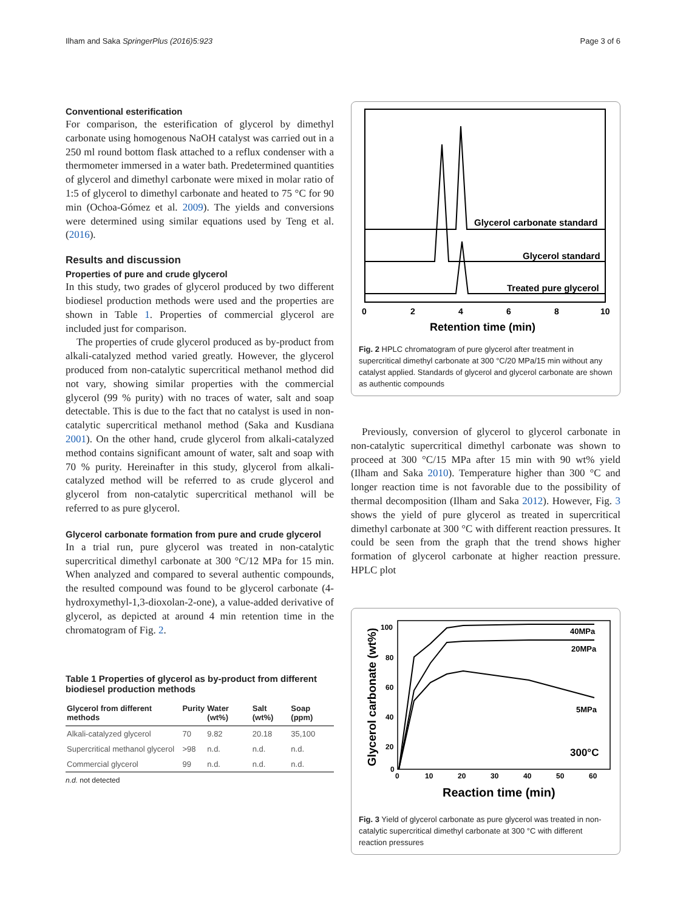Ilham and Saka SpringerPlus (2016)5:923 Page 3 of 6
Conventional esterification
For comparison, the esterification of glycerol by dimethyl carbonate using homogenous NaOH catalyst was carried out in a 250 ml round bottom flask attached to a reflux condenser with a thermometer immersed in a water bath. Predetermined quantities of glycerol and dimethyl carbonate were mixed in molar ratio of 1:5 of glycerol to dimethyl carbonate and heated to 75 °C for 90 min (Ochoa-Gómez et al. 2009). The yields and conversions were determined using similar equations used by Teng et al. (2016).
Results and discussion
Properties of pure and crude glycerol
In this study, two grades of glycerol produced by two different biodiesel production methods were used and the properties are shown in Table 1. Properties of commercial glycerol are included just for comparison.
The properties of crude glycerol produced as by-product from alkali-catalyzed method varied greatly. However, the glycerol produced from non-catalytic supercritical methanol method did not vary, showing similar properties with the commercial glycerol (99 % purity) with no traces of water, salt and soap detectable. This is due to the fact that no catalyst is used in non-catalytic supercritical methanol method (Saka and Kusdiana 2001). On the other hand, crude glycerol from alkali-catalyzed method contains significant amount of water, salt and soap with 70 % purity. Hereinafter in this study, glycerol from alkali-catalyzed method will be referred to as crude glycerol and glycerol from non-catalytic supercritical methanol will be referred to as pure glycerol.
Glycerol carbonate formation from pure and crude glycerol
In a trial run, pure glycerol was treated in non-catalytic supercritical dimethyl carbonate at 300 °C/12 MPa for 15 min. When analyzed and compared to several authentic compounds, the resulted compound was found to be glycerol carbonate (4-hydroxymethyl-1,3-dioxolan-2-one), a value-added derivative of glycerol, as depicted at around 4 min retention time in the chromatogram of Fig. 2.
Table 1 Properties of glycerol as by-product from different biodiesel production methods
| Glycerol from different methods | Purity | Water (wt%) | Salt (wt%) | Soap (ppm) |
| --- | --- | --- | --- | --- |
| Alkali-catalyzed glycerol | 70 | 9.82 | 20.18 | 35,100 |
| Supercritical methanol glycerol | >98 | n.d. | n.d. | n.d. |
| Commercial glycerol | 99 | n.d. | n.d. | n.d. |
n.d. not detected
Glycerol carbonate standard
Glycerol standard
Treated pure glycerol
0
2
4
6
8
10
Retention time (min)
Fig. 2 HPLC chromatogram of pure glycerol after treatment in supercritical dimethyl carbonate at 300 °C/20 MPa/15 min without any catalyst applied. Standards of glycerol and glycerol carbonate are shown as authentic compounds
Previously, conversion of glycerol to glycerol carbonate in non-catalytic supercritical dimethyl carbonate was shown to proceed at 300 °C/15 MPa after 15 min with 90 wt% yield (Ilham and Saka 2010). Temperature higher than 300 °C and longer reaction time is not favorable due to the possibility of thermal decomposition (Ilham and Saka 2012). However, Fig. 3 shows the yield of pure glycerol as treated in supercritical dimethyl carbonate at 300 °C with different reaction pressures. It could be seen from the graph that the trend shows higher formation of glycerol carbonate at higher reaction pressure. HPLC plot
Glycerol carbonate (wt%)
100
80
60
40
20
0
0
10
20
30
40
50
60
40MPa
20MPa
5MPa
300°C
Reaction time (min)
Fig. 3 Yield of glycerol carbonate as pure glycerol was treated in non-catalytic supercritical dimethyl carbonate at 300 °C with different reaction pressures